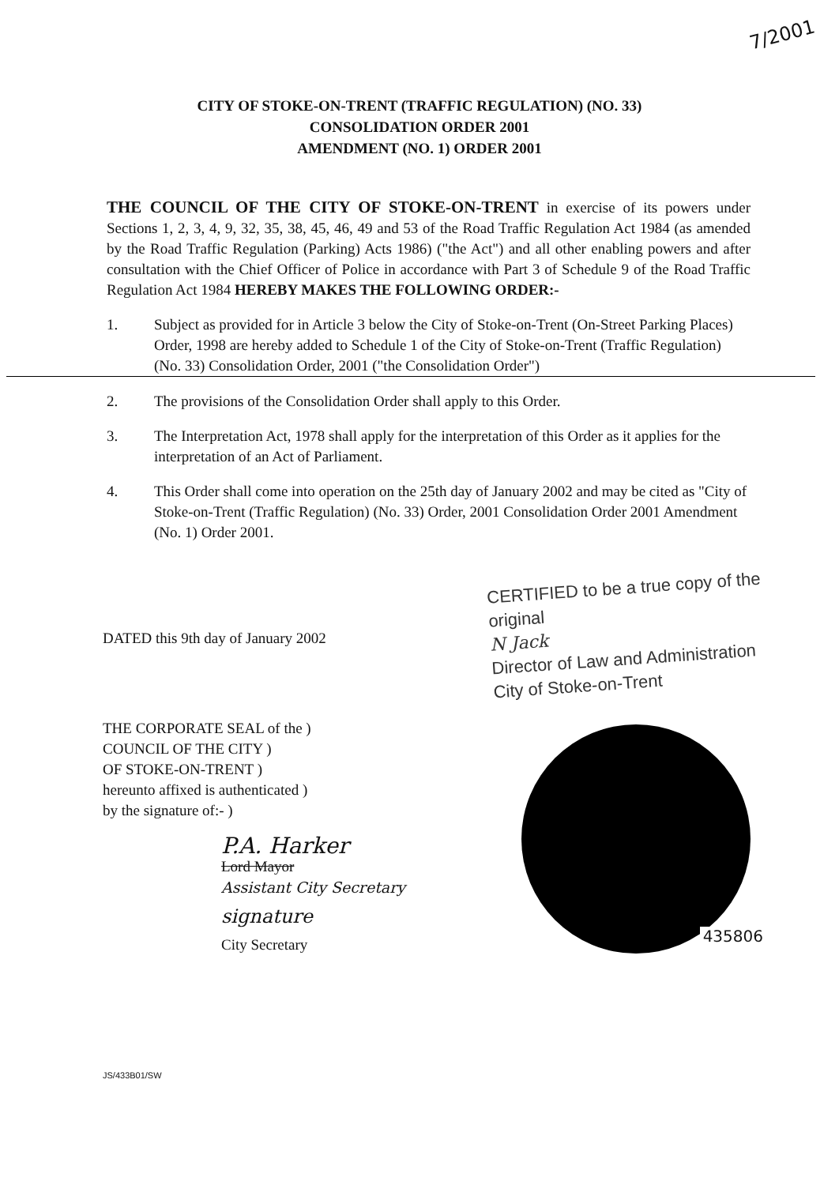7/2001
CITY OF STOKE-ON-TRENT (TRAFFIC REGULATION) (NO. 33)
CONSOLIDATION ORDER 2001
AMENDMENT (NO. 1) ORDER 2001
THE COUNCIL OF THE CITY OF STOKE-ON-TRENT in exercise of its powers under Sections 1, 2, 3, 4, 9, 32, 35, 38, 45, 46, 49 and 53 of the Road Traffic Regulation Act 1984 (as amended by the Road Traffic Regulation (Parking) Acts 1986) ("the Act") and all other enabling powers and after consultation with the Chief Officer of Police in accordance with Part 3 of Schedule 9 of the Road Traffic Regulation Act 1984 HEREBY MAKES THE FOLLOWING ORDER:-
1. Subject as provided for in Article 3 below the City of Stoke-on-Trent (On-Street Parking Places) Order, 1998 are hereby added to Schedule 1 of the City of Stoke-on-Trent (Traffic Regulation) (No. 33) Consolidation Order, 2001 ("the Consolidation Order")
2. The provisions of the Consolidation Order shall apply to this Order.
3. The Interpretation Act, 1978 shall apply for the interpretation of this Order as it applies for the interpretation of an Act of Parliament.
4. This Order shall come into operation on the 25th day of January 2002 and may be cited as "City of Stoke-on-Trent (Traffic Regulation) (No. 33) Order, 2001 Consolidation Order 2001 Amendment (No. 1) Order 2001.
DATED this 9th day of January 2002
THE CORPORATE SEAL of the )
COUNCIL OF THE CITY )
OF STOKE-ON-TRENT )
hereunto affixed is authenticated )
by the signature of:- )
P.A. Harker
Lord Mayor
Assistant City Secretary
signature
City Secretary
CERTIFIED to be a true copy of the original
N Jack
Director of Law and Administration
City of Stoke-on-Trent
435806
JS/433B01/SW